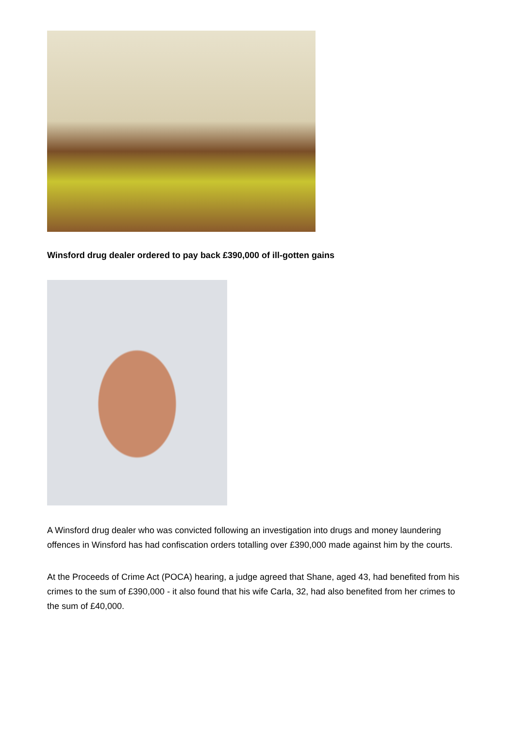Winsford drug dealer ordered to pay back £390,000 of ill-gotten gains
A Winsford drug dealer who was convicted following an investigation into drugs and money laundering offences in Winsford has had confiscation orders totalling over £390,000 made against him by the courts.
At the Proceeds of Crime Act (POCA) hearing, a judge agreed that Shane, aged 43, had benefited from his crimes to the sum of £390,000 - it also found that his wife Carla, 32, had also benefited from her crimes to the sum of £40,000.